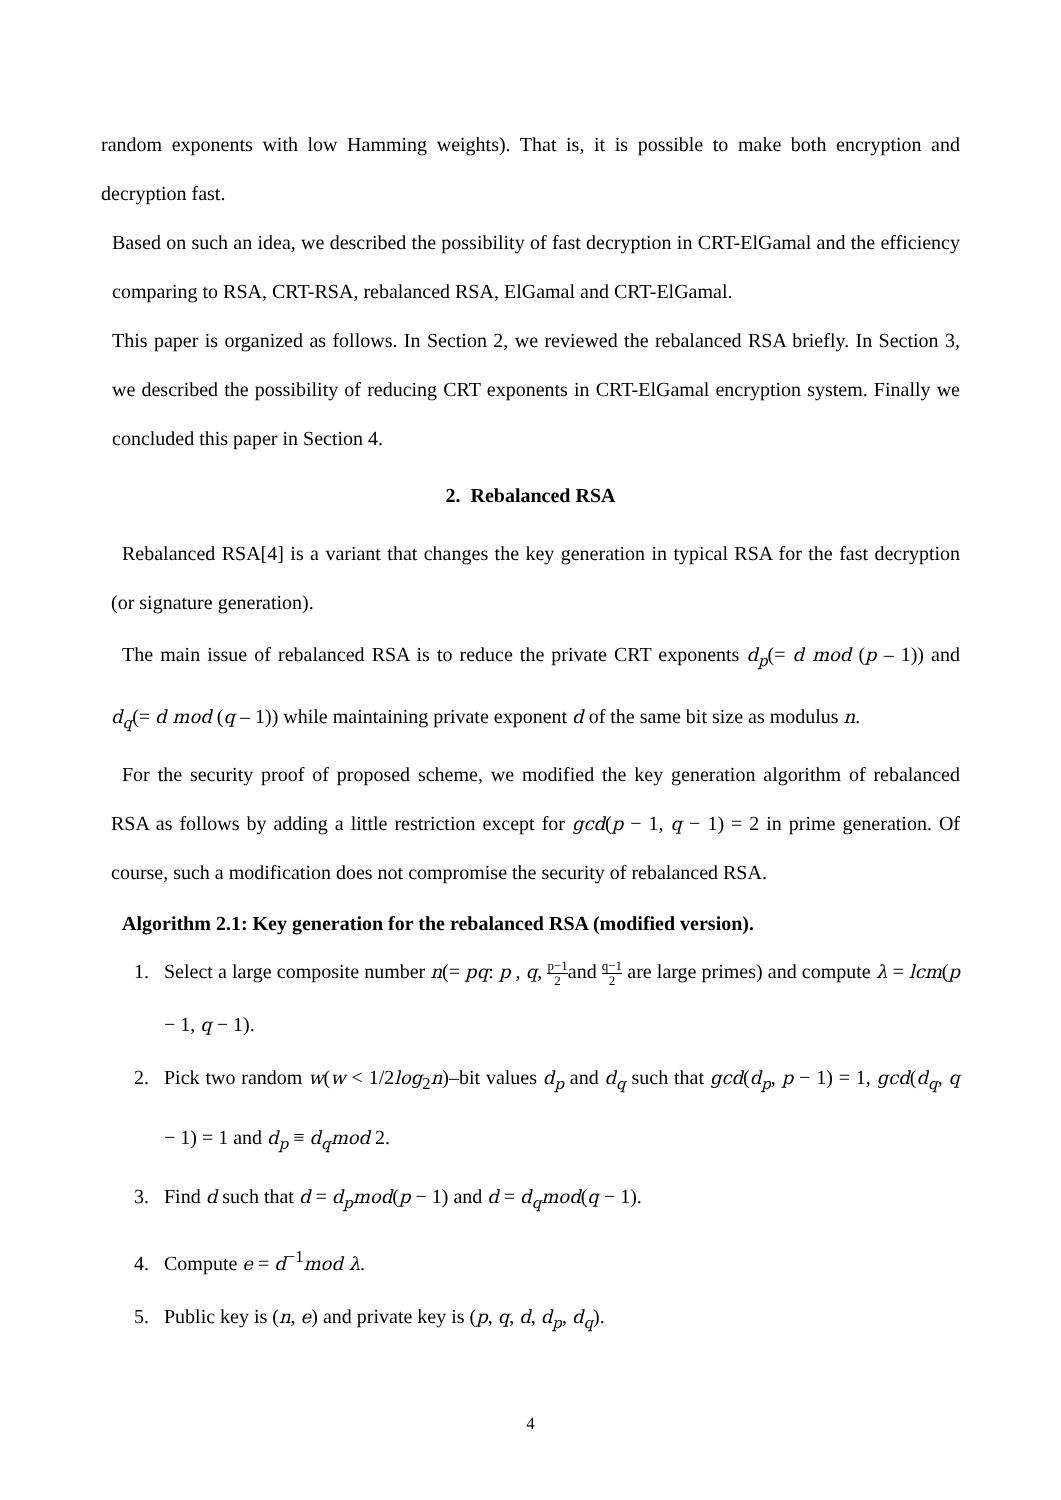random exponents with low Hamming weights). That is, it is possible to make both encryption and decryption fast.
Based on such an idea, we described the possibility of fast decryption in CRT-ElGamal and the efficiency comparing to RSA, CRT-RSA, rebalanced RSA, ElGamal and CRT-ElGamal.
This paper is organized as follows. In Section 2, we reviewed the rebalanced RSA briefly. In Section 3, we described the possibility of reducing CRT exponents in CRT-ElGamal encryption system. Finally we concluded this paper in Section 4.
2. Rebalanced RSA
Rebalanced RSA[4] is a variant that changes the key generation in typical RSA for the fast decryption (or signature generation).
The main issue of rebalanced RSA is to reduce the private CRT exponents d<sub>p</sub>(= d mod (p – 1)) and d<sub>q</sub>(= d mod (q – 1)) while maintaining private exponent d of the same bit size as modulus n.
For the security proof of proposed scheme, we modified the key generation algorithm of rebalanced RSA as follows by adding a little restriction except for gcd(p − 1, q − 1) = 2 in prime generation. Of course, such a modification does not compromise the security of rebalanced RSA.
Algorithm 2.1: Key generation for the rebalanced RSA (modified version).
1. Select a large composite number n(= pq: p , q, p−1 2and q−1 2 are large primes) and compute λ = lcm(p − 1, q − 1).
2. Pick two random w(w < 1/2log<sub>2</sub>n)–bit values d<sub>p</sub> and d<sub>q</sub> such that gcd(d<sub>p</sub>, p − 1) = 1, gcd(d<sub>q</sub>, q − 1) = 1 and d<sub>p</sub> ≡ d<sub>q</sub>mod 2.
3. Find d such that d = d<sub>p</sub>mod(p − 1) and d = d<sub>q</sub>mod(q − 1).
4. Compute e = d<sup>−1</sup>mod λ.
5. Public key is (n, e) and private key is (p, q, d, d<sub>p</sub>, d<sub>q</sub>).
4